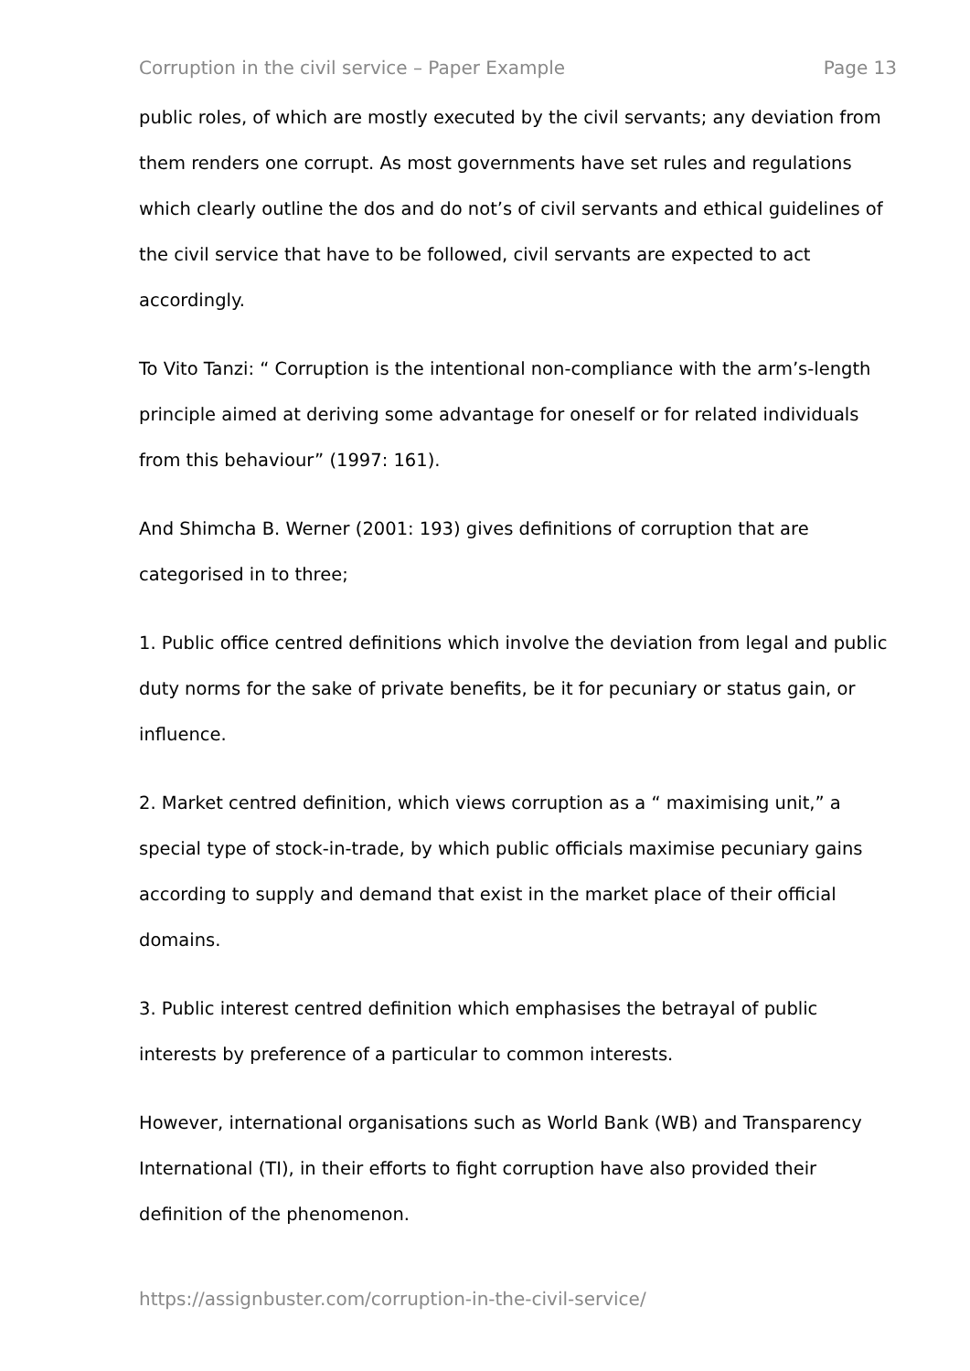Corruption in the civil service – Paper Example Page 13
public roles, of which are mostly executed by the civil servants; any deviation from them renders one corrupt. As most governments have set rules and regulations which clearly outline the dos and do not’s of civil servants and ethical guidelines of the civil service that have to be followed, civil servants are expected to act accordingly.
To Vito Tanzi: “ Corruption is the intentional non-compliance with the arm’s-length principle aimed at deriving some advantage for oneself or for related individuals from this behaviour” (1997: 161).
And Shimcha B. Werner (2001: 193) gives definitions of corruption that are categorised in to three;
1. Public office centred definitions which involve the deviation from legal and public duty norms for the sake of private benefits, be it for pecuniary or status gain, or influence.
2. Market centred definition, which views corruption as a “ maximising unit,” a special type of stock-in-trade, by which public officials maximise pecuniary gains according to supply and demand that exist in the market place of their official domains.
3. Public interest centred definition which emphasises the betrayal of public interests by preference of a particular to common interests.
However, international organisations such as World Bank (WB) and Transparency International (TI), in their efforts to fight corruption have also provided their definition of the phenomenon.
https://assignbuster.com/corruption-in-the-civil-service/